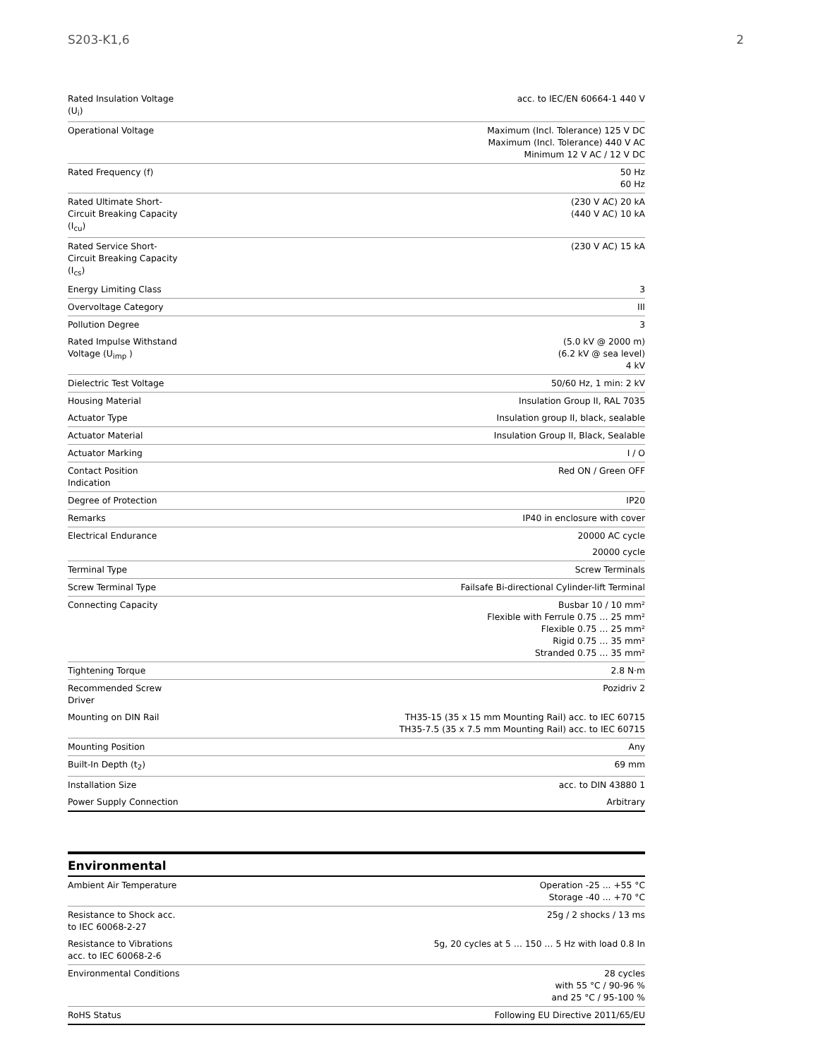S203-K1,6 2
| Rated Insulation Voltage (U<sub>i</sub>) | acc. to IEC/EN 60664-1 440 V |
| Operational Voltage | Maximum (Incl. Tolerance) 125 V DC Maximum (Incl. Tolerance) 440 V AC Minimum 12 V AC / 12 V DC |
| Rated Frequency (f) | 50 Hz 60 Hz |
| Rated Ultimate Short-Circuit Breaking Capacity (I<sub>cu</sub>) | (230 V AC) 20 kA (440 V AC) 10 kA |
| Rated Service Short-Circuit Breaking Capacity (I<sub>cs</sub>) | (230 V AC) 15 kA |
| Energy Limiting Class | 3 |
| Overvoltage Category | III |
| Pollution Degree | 3 |
| Rated Impulse Withstand Voltage (U<sub>imp</sub> ) | (5.0 kV @ 2000 m) (6.2 kV @ sea level) 4 kV |
| Dielectric Test Voltage | 50/60 Hz, 1 min: 2 kV |
| Housing Material | Insulation Group II, RAL 7035 |
| Actuator Type | Insulation group II, black, sealable |
| Actuator Material | Insulation Group II, Black, Sealable |
| Actuator Marking | I / O |
| Contact Position Indication | Red ON / Green OFF |
| Degree of Protection | IP20 |
| Remarks | IP40 in enclosure with cover |
| Electrical Endurance | 20000 AC cycle 20000 cycle |
| Terminal Type | Screw Terminals |
| Screw Terminal Type | Failsafe Bi-directional Cylinder-lift Terminal |
| Connecting Capacity | Busbar 10 / 10 mm² Flexible with Ferrule 0.75 … 25 mm² Flexible 0.75 … 25 mm² Rigid 0.75 … 35 mm² Stranded 0.75 … 35 mm² |
| Tightening Torque | 2.8 N·m |
| Recommended Screw Driver | Pozidriv 2 |
| Mounting on DIN Rail | TH35-15 (35 x 15 mm Mounting Rail) acc. to IEC 60715 TH35-7.5 (35 x 7.5 mm Mounting Rail) acc. to IEC 60715 |
| Mounting Position | Any |
| Built-In Depth (t<sub>2</sub>) | 69 mm |
| Installation Size | acc. to DIN 43880 1 |
| Power Supply Connection | Arbitrary |
Environmental
| Ambient Air Temperature | Operation -25 ... +55 °C Storage -40 ... +70 °C |
| Resistance to Shock acc. to IEC 60068-2-27 | 25g / 2 shocks / 13 ms |
| Resistance to Vibrations acc. to IEC 60068-2-6 | 5g, 20 cycles at 5 … 150 … 5 Hz with load 0.8 In |
| Environmental Conditions | 28 cycles with 55 °C / 90-96 % and 25 °C / 95-100 % |
| RoHS Status | Following EU Directive 2011/65/EU |